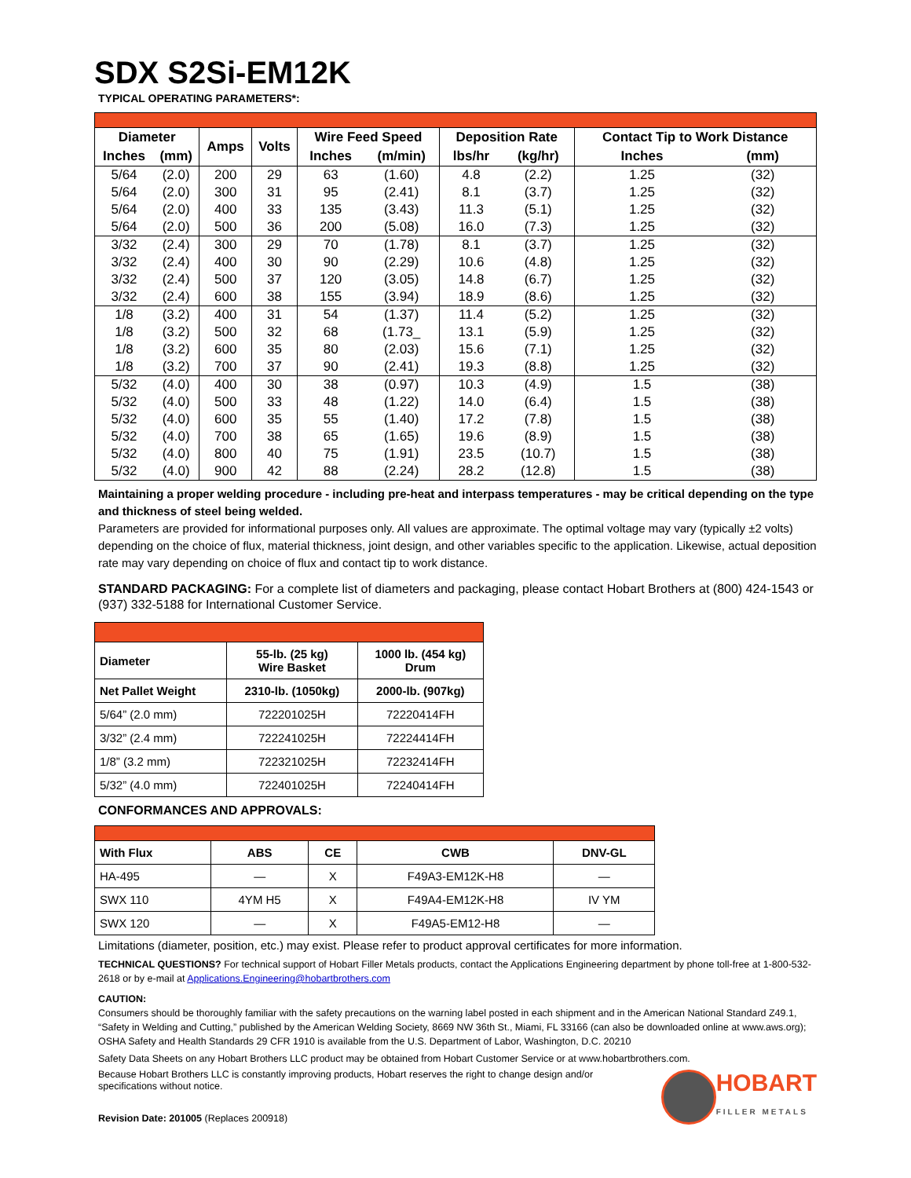SDX S2Si-EM12K
TYPICAL OPERATING PARAMETERS*:
| Diameter | | Amps | Volts | Wire Feed Speed | | Deposition Rate | | Contact Tip to Work Distance | |
| --- | --- | --- | --- | --- | --- | --- | --- | --- | --- |
| Inches | (mm) | | | Inches | (m/min) | lbs/hr | (kg/hr) | Inches | (mm) |
| 5/64 | (2.0) | 200 | 29 | 63 | (1.60) | 4.8 | (2.2) | 1.25 | (32) |
| 5/64 | (2.0) | 300 | 31 | 95 | (2.41) | 8.1 | (3.7) | 1.25 | (32) |
| 5/64 | (2.0) | 400 | 33 | 135 | (3.43) | 11.3 | (5.1) | 1.25 | (32) |
| 5/64 | (2.0) | 500 | 36 | 200 | (5.08) | 16.0 | (7.3) | 1.25 | (32) |
| 3/32 | (2.4) | 300 | 29 | 70 | (1.78) | 8.1 | (3.7) | 1.25 | (32) |
| 3/32 | (2.4) | 400 | 30 | 90 | (2.29) | 10.6 | (4.8) | 1.25 | (32) |
| 3/32 | (2.4) | 500 | 37 | 120 | (3.05) | 14.8 | (6.7) | 1.25 | (32) |
| 3/32 | (2.4) | 600 | 38 | 155 | (3.94) | 18.9 | (8.6) | 1.25 | (32) |
| 1/8 | (3.2) | 400 | 31 | 54 | (1.37) | 11.4 | (5.2) | 1.25 | (32) |
| 1/8 | (3.2) | 500 | 32 | 68 | (1.73_ | 13.1 | (5.9) | 1.25 | (32) |
| 1/8 | (3.2) | 600 | 35 | 80 | (2.03) | 15.6 | (7.1) | 1.25 | (32) |
| 1/8 | (3.2) | 700 | 37 | 90 | (2.41) | 19.3 | (8.8) | 1.25 | (32) |
| 5/32 | (4.0) | 400 | 30 | 38 | (0.97) | 10.3 | (4.9) | 1.5 | (38) |
| 5/32 | (4.0) | 500 | 33 | 48 | (1.22) | 14.0 | (6.4) | 1.5 | (38) |
| 5/32 | (4.0) | 600 | 35 | 55 | (1.40) | 17.2 | (7.8) | 1.5 | (38) |
| 5/32 | (4.0) | 700 | 38 | 65 | (1.65) | 19.6 | (8.9) | 1.5 | (38) |
| 5/32 | (4.0) | 800 | 40 | 75 | (1.91) | 23.5 | (10.7) | 1.5 | (38) |
| 5/32 | (4.0) | 900 | 42 | 88 | (2.24) | 28.2 | (12.8) | 1.5 | (38) |
Maintaining a proper welding procedure - including pre-heat and interpass temperatures - may be critical depending on the type and thickness of steel being welded.
Parameters are provided for informational purposes only. All values are approximate. The optimal voltage may vary (typically ±2 volts) depending on the choice of flux, material thickness, joint design, and other variables specific to the application. Likewise, actual deposition rate may vary depending on choice of flux and contact tip to work distance.
STANDARD PACKAGING: For a complete list of diameters and packaging, please contact Hobart Brothers at (800) 424-1543 or (937) 332-5188 for International Customer Service.
| Diameter | 55-lb. (25 kg) Wire Basket | 1000 lb. (454 kg) Drum |
| --- | --- | --- |
| Net Pallet Weight | 2310-lb. (1050kg) | 2000-lb. (907kg) |
| 5/64” (2.0 mm) | 722201025H | 72220414FH |
| 3/32” (2.4 mm) | 722241025H | 72224414FH |
| 1/8” (3.2 mm) | 722321025H | 72232414FH |
| 5/32” (4.0 mm) | 722401025H | 72240414FH |
CONFORMANCES AND APPROVALS:
| With Flux | ABS | CE | CWB | DNV-GL |
| --- | --- | --- | --- | --- |
| HA-495 | — | X | F49A3-EM12K-H8 | — |
| SWX 110 | 4YM H5 | X | F49A4-EM12K-H8 | IV YM |
| SWX 120 | — | X | F49A5-EM12-H8 | — |
Limitations (diameter, position, etc.) may exist. Please refer to product approval certificates for more information.
TECHNICAL QUESTIONS? For technical support of Hobart Filler Metals products, contact the Applications Engineering department by phone toll-free at 1-800-532-2618 or by e-mail at Applications.Engineering@hobartbrothers.com
CAUTION:
Consumers should be thoroughly familiar with the safety precautions on the warning label posted in each shipment and in the American National Standard Z49.1, “Safety in Welding and Cutting,” published by the American Welding Society, 8669 NW 36th St., Miami, FL 33166 (can also be downloaded online at www.aws.org); OSHA Safety and Health Standards 29 CFR 1910 is available from the U.S. Department of Labor, Washington, D.C. 20210
Safety Data Sheets on any Hobart Brothers LLC product may be obtained from Hobart Customer Service or at www.hobartbrothers.com.
Because Hobart Brothers LLC is constantly improving products, Hobart reserves the right to change design and/or specifications without notice.
Revision Date: 201005 (Replaces 200918)
HOBART
FILLER METALS